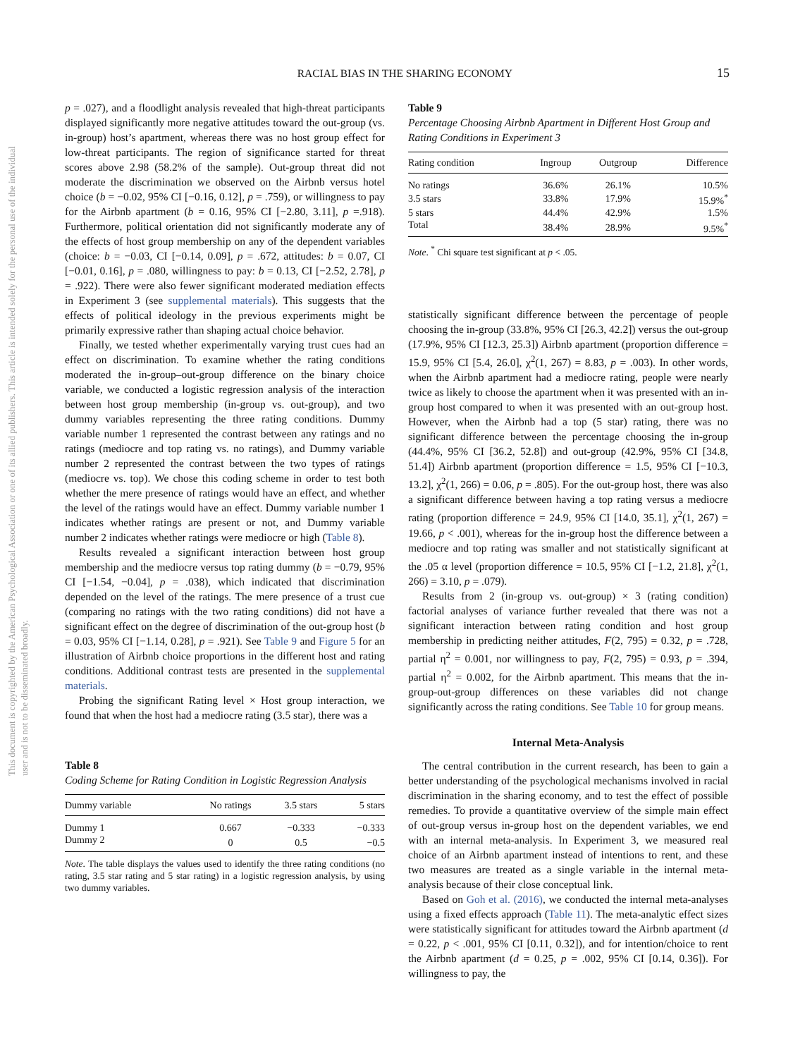This document is copyrighted by the American Psychological Association or one of its allied publishers. This article is intended solely for the personal use of the individual user and is not to be disseminated broadly.
RACIAL BIAS IN THE SHARING ECONOMY 15
p = .027), and a floodlight analysis revealed that high-threat participants displayed significantly more negative attitudes toward the out-group (vs. in-group) host’s apartment, whereas there was no host group effect for low-threat participants. The region of significance started for threat scores above 2.98 (58.2% of the sample). Out-group threat did not moderate the discrimination we observed on the Airbnb versus hotel choice (b = −0.02, 95% CI [−0.16, 0.12], p = .759), or willingness to pay for the Airbnb apartment (b = 0.16, 95% CI [−2.80, 3.11], p =.918). Furthermore, political orientation did not significantly moderate any of the effects of host group membership on any of the dependent variables (choice: b = −0.03, CI [−0.14, 0.09], p = .672, attitudes: b = 0.07, CI [−0.01, 0.16], p = .080, willingness to pay: b = 0.13, CI [−2.52, 2.78], p = .922). There were also fewer significant moderated mediation effects in Experiment 3 (see supplemental materials). This suggests that the effects of political ideology in the previous experiments might be primarily expressive rather than shaping actual choice behavior.
Finally, we tested whether experimentally varying trust cues had an effect on discrimination. To examine whether the rating conditions moderated the in-group–out-group difference on the binary choice variable, we conducted a logistic regression analysis of the interaction between host group membership (in-group vs. out-group), and two dummy variables representing the three rating conditions. Dummy variable number 1 represented the contrast between any ratings and no ratings (mediocre and top rating vs. no ratings), and Dummy variable number 2 represented the contrast between the two types of ratings (mediocre vs. top). We chose this coding scheme in order to test both whether the mere presence of ratings would have an effect, and whether the level of the ratings would have an effect. Dummy variable number 1 indicates whether ratings are present or not, and Dummy variable number 2 indicates whether ratings were mediocre or high (Table 8).
Results revealed a significant interaction between host group membership and the mediocre versus top rating dummy (b = −0.79, 95% CI [−1.54, −0.04], p = .038), which indicated that discrimination depended on the level of the ratings. The mere presence of a trust cue (comparing no ratings with the two rating conditions) did not have a significant effect on the degree of discrimination of the out-group host (b = 0.03, 95% CI [−1.14, 0.28], p = .921). See Table 9 and Figure 5 for an illustration of Airbnb choice proportions in the different host and rating conditions. Additional contrast tests are presented in the supplemental materials.
Probing the significant Rating level × Host group interaction, we found that when the host had a mediocre rating (3.5 star), there was a
Table 8
Coding Scheme for Rating Condition in Logistic Regression Analysis
| Dummy variable | No ratings | 3.5 stars | 5 stars |
| --- | --- | --- | --- |
| Dummy 1 | 0.667 | −0.333 | −0.333 |
| Dummy 2 | 0 | 0.5 | −0.5 |
Note. The table displays the values used to identify the three rating conditions (no rating, 3.5 star rating and 5 star rating) in a logistic regression analysis, by using two dummy variables.
Table 9
Percentage Choosing Airbnb Apartment in Different Host Group and Rating Conditions in Experiment 3
| Rating condition | Ingroup | Outgroup | Difference |
| --- | --- | --- | --- |
| No ratings | 36.6% | 26.1% | 10.5% |
| 3.5 stars | 33.8% | 17.9% | 15.9%<sup>*</sup> |
| 5 stars | 44.4% | 42.9% | 1.5% |
| Total | 38.4% | 28.9% | 9.5%<sup>*</sup> |
Note. <sup>*</sup> Chi square test significant at p < .05.
statistically significant difference between the percentage of people choosing the in-group (33.8%, 95% CI [26.3, 42.2]) versus the out-group (17.9%, 95% CI [12.3, 25.3]) Airbnb apartment (proportion difference = 15.9, 95% CI [5.4, 26.0], χ<sup>2</sup>(1, 267) = 8.83, p = .003). In other words, when the Airbnb apartment had a mediocre rating, people were nearly twice as likely to choose the apartment when it was presented with an in-group host compared to when it was presented with an out-group host. However, when the Airbnb had a top (5 star) rating, there was no significant difference between the percentage choosing the in-group (44.4%, 95% CI [36.2, 52.8]) and out-group (42.9%, 95% CI [34.8, 51.4]) Airbnb apartment (proportion difference = 1.5, 95% CI [−10.3, 13.2], χ<sup>2</sup>(1, 266) = 0.06, p = .805). For the out-group host, there was also a significant difference between having a top rating versus a mediocre rating (proportion difference = 24.9, 95% CI [14.0, 35.1], χ<sup>2</sup>(1, 267) = 19.66, p < .001), whereas for the in-group host the difference between a mediocre and top rating was smaller and not statistically significant at the .05 α level (proportion difference = 10.5, 95% CI [−1.2, 21.8], χ<sup>2</sup>(1, 266) = 3.10, p = .079).
Results from 2 (in-group vs. out-group) × 3 (rating condition) factorial analyses of variance further revealed that there was not a significant interaction between rating condition and host group membership in predicting neither attitudes, F(2, 795) = 0.32, p = .728, partial η<sup>2</sup> = 0.001, nor willingness to pay, F(2, 795) = 0.93, p = .394, partial η<sup>2</sup> = 0.002, for the Airbnb apartment. This means that the in-group-out-group differences on these variables did not change significantly across the rating conditions. See Table 10 for group means.
Internal Meta-Analysis
The central contribution in the current research, has been to gain a better understanding of the psychological mechanisms involved in racial discrimination in the sharing economy, and to test the effect of possible remedies. To provide a quantitative overview of the simple main effect of out-group versus in-group host on the dependent variables, we end with an internal meta-analysis. In Experiment 3, we measured real choice of an Airbnb apartment instead of intentions to rent, and these two measures are treated as a single variable in the internal meta-analysis because of their close conceptual link.
Based on Goh et al. (2016), we conducted the internal meta-analyses using a fixed effects approach (Table 11). The meta-analytic effect sizes were statistically significant for attitudes toward the Airbnb apartment (d = 0.22, p < .001, 95% CI [0.11, 0.32]), and for intention/choice to rent the Airbnb apartment (d = 0.25, p = .002, 95% CI [0.14, 0.36]). For willingness to pay, the